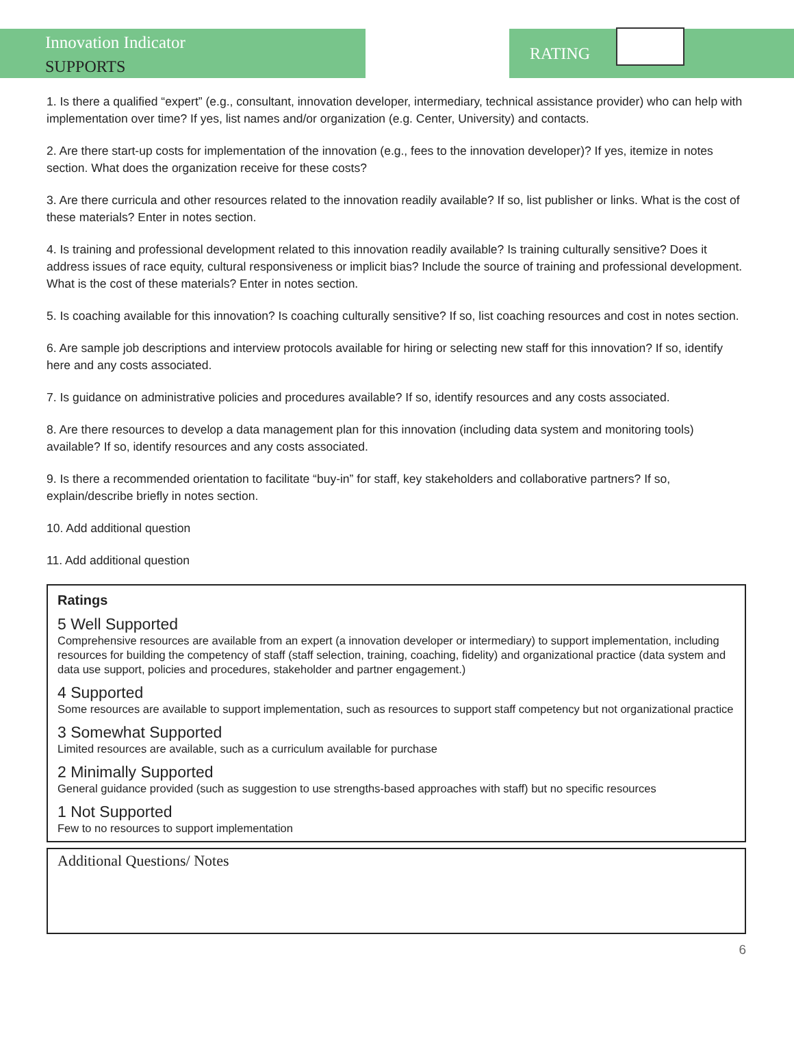Innovation Indicator
SUPPORTS
RATING
1. Is there a qualified “expert” (e.g., consultant, innovation developer, intermediary, technical assistance provider) who can help with implementation over time? If yes, list names and/or organization (e.g. Center, University) and contacts.
2. Are there start-up costs for implementation of the innovation (e.g., fees to the innovation developer)? If yes, itemize in notes section. What does the organization receive for these costs?
3. Are there curricula and other resources related to the innovation readily available? If so, list publisher or links. What is the cost of these materials? Enter in notes section.
4. Is training and professional development related to this innovation readily available? Is training culturally sensitive? Does it address issues of race equity, cultural responsiveness or implicit bias? Include the source of training and professional development. What is the cost of these materials? Enter in notes section.
5. Is coaching available for this innovation? Is coaching culturally sensitive? If so, list coaching resources and cost in notes section.
6. Are sample job descriptions and interview protocols available for hiring or selecting new staff for this innovation? If so, identify here and any costs associated.
7. Is guidance on administrative policies and procedures available? If so, identify resources and any costs associated.
8. Are there resources to develop a data management plan for this innovation (including data system and monitoring tools) available? If so, identify resources and any costs associated.
9. Is there a recommended orientation to facilitate “buy-in” for staff, key stakeholders and collaborative partners? If so, explain/describe briefly in notes section.
10. Add additional question
11. Add additional question
Ratings
5 Well Supported
Comprehensive resources are available from an expert (a innovation developer or intermediary) to support implementation, including resources for building the competency of staff (staff selection, training, coaching, fidelity) and organizational practice (data system and data use support, policies and procedures, stakeholder and partner engagement.)
4 Supported
Some resources are available to support implementation, such as resources to support staff competency but not organizational practice
3 Somewhat Supported
Limited resources are available, such as a curriculum available for purchase
2 Minimally Supported
General guidance provided (such as suggestion to use strengths-based approaches with staff) but no specific resources
1 Not Supported
Few to no resources to support implementation
Additional Questions/ Notes
6